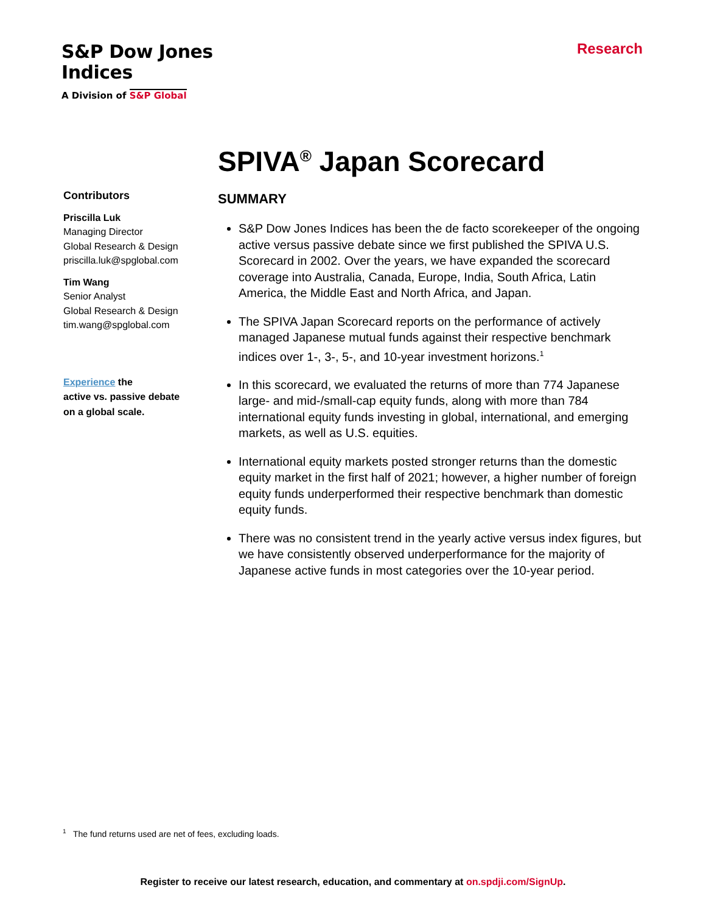S&P Dow Jones
Indices
A Division of S&P Global
Research
SPIVA<sup>®</sup> Japan Scorecard
Contributors
Priscilla Luk
Managing Director
Global Research & Design
priscilla.luk@spglobal.com
Tim Wang
Senior Analyst
Global Research & Design
tim.wang@spglobal.com
Experience the
active vs. passive debate
on a global scale.
SUMMARY
S&P Dow Jones Indices has been the de facto scorekeeper of the ongoing active versus passive debate since we first published the SPIVA U.S. Scorecard in 2002. Over the years, we have expanded the scorecard coverage into Australia, Canada, Europe, India, South Africa, Latin America, the Middle East and North Africa, and Japan.
The SPIVA Japan Scorecard reports on the performance of actively managed Japanese mutual funds against their respective benchmark indices over 1-, 3-, 5-, and 10-year investment horizons.<sup>1</sup>
In this scorecard, we evaluated the returns of more than 774 Japanese large- and mid-/small-cap equity funds, along with more than 784 international equity funds investing in global, international, and emerging markets, as well as U.S. equities.
International equity markets posted stronger returns than the domestic equity market in the first half of 2021; however, a higher number of foreign equity funds underperformed their respective benchmark than domestic equity funds.
There was no consistent trend in the yearly active versus index figures, but we have consistently observed underperformance for the majority of Japanese active funds in most categories over the 10-year period.
<sup>1</sup> The fund returns used are net of fees, excluding loads.
Register to receive our latest research, education, and commentary at on.spdji.com/SignUp.